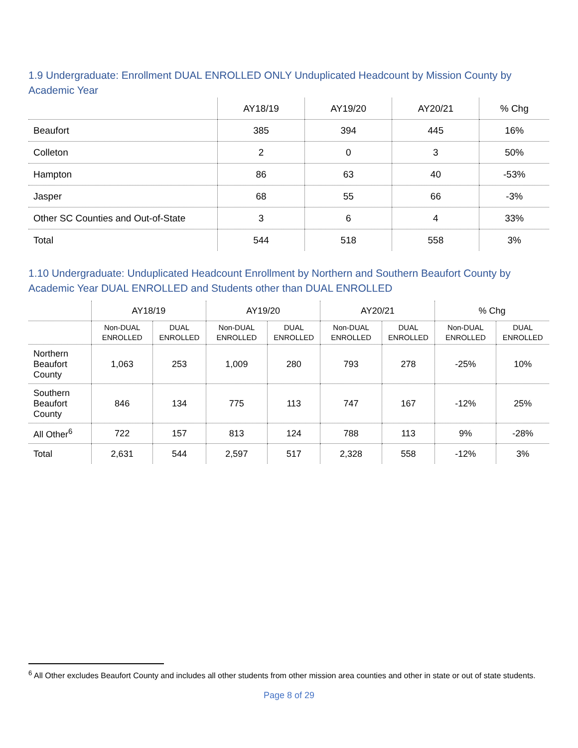1.9 Undergraduate: Enrollment DUAL ENROLLED ONLY Unduplicated Headcount by Mission County by Academic Year
| | AY18/19 | AY19/20 | AY20/21 | % Chg |
| --- | --- | --- | --- | --- |
| Beaufort | 385 | 394 | 445 | 16% |
| Colleton | 2 | 0 | 3 | 50% |
| Hampton | 86 | 63 | 40 | -53% |
| Jasper | 68 | 55 | 66 | -3% |
| Other SC Counties and Out-of-State | 3 | 6 | 4 | 33% |
| Total | 544 | 518 | 558 | 3% |
1.10 Undergraduate: Unduplicated Headcount Enrollment by Northern and Southern Beaufort County by Academic Year DUAL ENROLLED and Students other than DUAL ENROLLED
| | AY18/19 | | AY19/20 | | AY20/21 | | % Chg | |
| --- | --- | --- | --- | --- | --- | --- | --- | --- |
| | Non-DUAL ENROLLED | DUAL ENROLLED | Non-DUAL ENROLLED | DUAL ENROLLED | Non-DUAL ENROLLED | DUAL ENROLLED | Non-DUAL ENROLLED | DUAL ENROLLED |
| Northern Beaufort County | 1,063 | 253 | 1,009 | 280 | 793 | 278 | -25% | 10% |
| Southern Beaufort County | 846 | 134 | 775 | 113 | 747 | 167 | -12% | 25% |
| All Other<sup>6</sup> | 722 | 157 | 813 | 124 | 788 | 113 | 9% | -28% |
| Total | 2,631 | 544 | 2,597 | 517 | 2,328 | 558 | -12% | 3% |
<sup>6</sup> All Other excludes Beaufort County and includes all other students from other mission area counties and other in state or out of state students.
Page 8 of 29